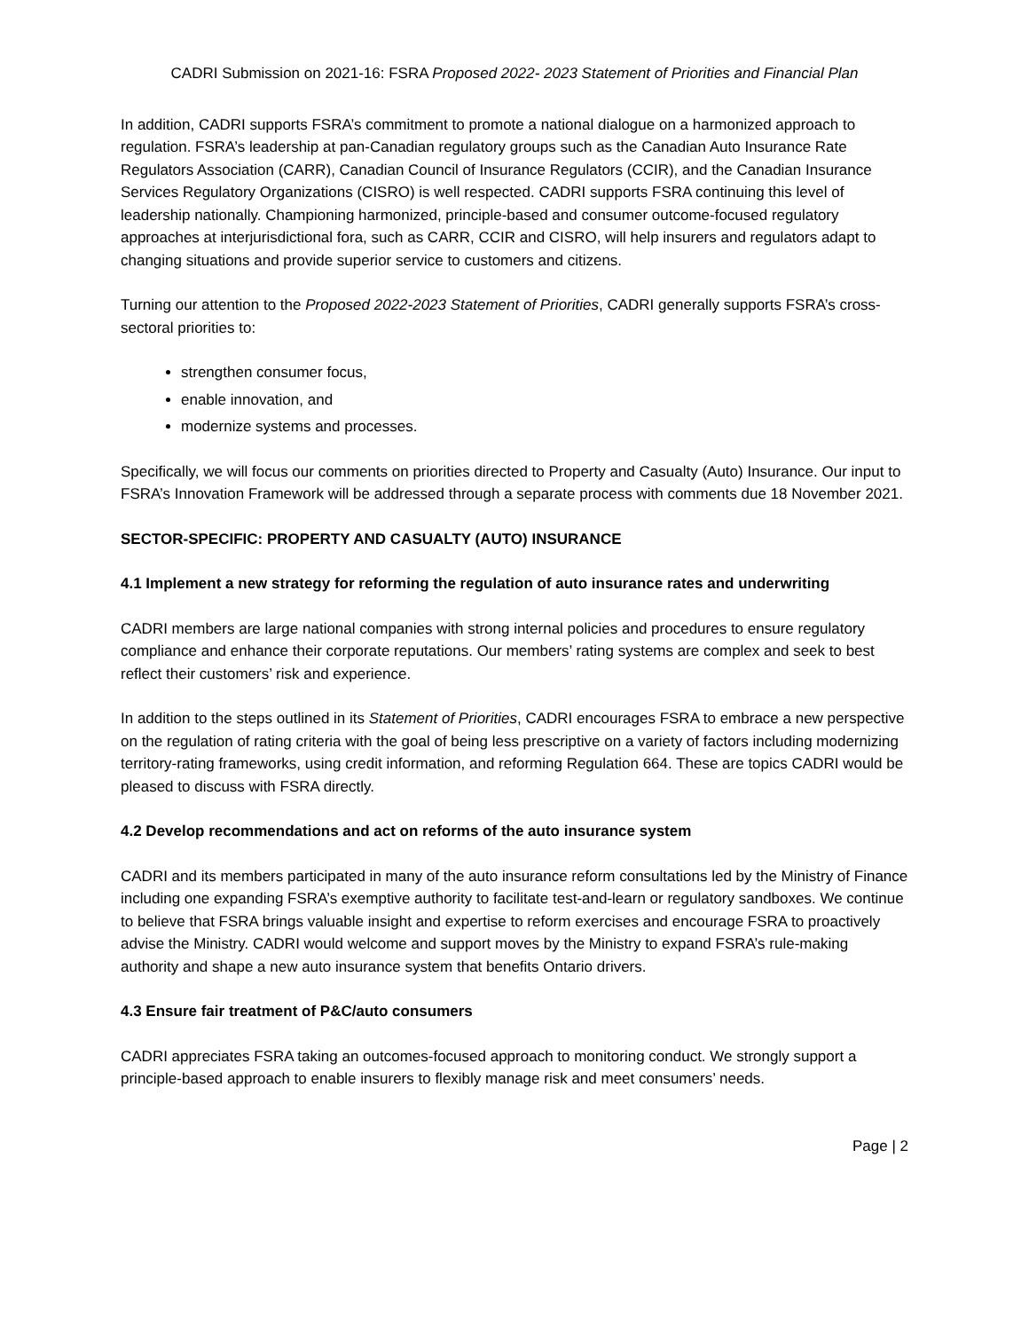CADRI Submission on 2021-16: FSRA Proposed 2022- 2023 Statement of Priorities and Financial Plan
In addition, CADRI supports FSRA’s commitment to promote a national dialogue on a harmonized approach to regulation. FSRA’s leadership at pan-Canadian regulatory groups such as the Canadian Auto Insurance Rate Regulators Association (CARR), Canadian Council of Insurance Regulators (CCIR), and the Canadian Insurance Services Regulatory Organizations (CISRO) is well respected. CADRI supports FSRA continuing this level of leadership nationally. Championing harmonized, principle-based and consumer outcome-focused regulatory approaches at interjurisdictional fora, such as CARR, CCIR and CISRO, will help insurers and regulators adapt to changing situations and provide superior service to customers and citizens.
Turning our attention to the Proposed 2022-2023 Statement of Priorities, CADRI generally supports FSRA’s cross-sectoral priorities to:
strengthen consumer focus,
enable innovation, and
modernize systems and processes.
Specifically, we will focus our comments on priorities directed to Property and Casualty (Auto) Insurance. Our input to FSRA’s Innovation Framework will be addressed through a separate process with comments due 18 November 2021.
SECTOR-SPECIFIC: PROPERTY AND CASUALTY (AUTO) INSURANCE
4.1 Implement a new strategy for reforming the regulation of auto insurance rates and underwriting
CADRI members are large national companies with strong internal policies and procedures to ensure regulatory compliance and enhance their corporate reputations. Our members’ rating systems are complex and seek to best reflect their customers’ risk and experience.
In addition to the steps outlined in its Statement of Priorities, CADRI encourages FSRA to embrace a new perspective on the regulation of rating criteria with the goal of being less prescriptive on a variety of factors including modernizing territory-rating frameworks, using credit information, and reforming Regulation 664. These are topics CADRI would be pleased to discuss with FSRA directly.
4.2 Develop recommendations and act on reforms of the auto insurance system
CADRI and its members participated in many of the auto insurance reform consultations led by the Ministry of Finance including one expanding FSRA’s exemptive authority to facilitate test-and-learn or regulatory sandboxes. We continue to believe that FSRA brings valuable insight and expertise to reform exercises and encourage FSRA to proactively advise the Ministry. CADRI would welcome and support moves by the Ministry to expand FSRA’s rule-making authority and shape a new auto insurance system that benefits Ontario drivers.
4.3 Ensure fair treatment of P&C/auto consumers
CADRI appreciates FSRA taking an outcomes-focused approach to monitoring conduct. We strongly support a principle-based approach to enable insurers to flexibly manage risk and meet consumers’ needs.
Page | 2